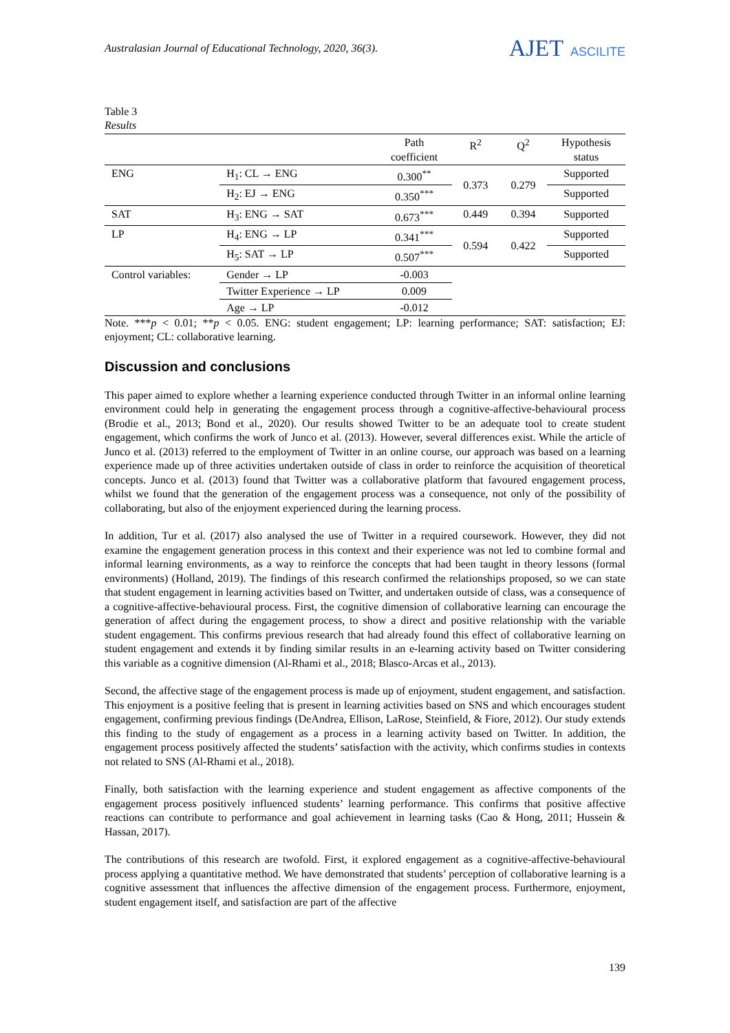Australasian Journal of Educational Technology, 2020, 36(3).
AJET ASCILITE
Table 3
Results
| | | Path coefficient | R<sup>2</sup> | Q<sup>2</sup> | Hypothesis status |
| --- | --- | --- | --- | --- | --- |
| ENG | H<sub>1</sub>: CL → ENG | 0.300<sup>**</sup> | 0.373 | 0.279 | Supported |
| | H<sub>2</sub>: EJ → ENG | 0.350<sup>***</sup> | | | Supported |
| SAT | H<sub>3</sub>: ENG → SAT | 0.673<sup>***</sup> | 0.449 | 0.394 | Supported |
| LP | H<sub>4</sub>: ENG → LP | 0.341<sup>***</sup> | 0.594 | 0.422 | Supported |
| | H<sub>5</sub>: SAT → LP | 0.507<sup>***</sup> | | | Supported |
| Control variables: | Gender → LP | -0.003 | | | |
| | Twitter Experience → LP | 0.009 | | | |
| | Age → LP | -0.012 | | | |
Note. ***p < 0.01; **p < 0.05. ENG: student engagement; LP: learning performance; SAT: satisfaction; EJ: enjoyment; CL: collaborative learning.
Discussion and conclusions
This paper aimed to explore whether a learning experience conducted through Twitter in an informal online learning environment could help in generating the engagement process through a cognitive-affective-behavioural process (Brodie et al., 2013; Bond et al., 2020). Our results showed Twitter to be an adequate tool to create student engagement, which confirms the work of Junco et al. (2013). However, several differences exist. While the article of Junco et al. (2013) referred to the employment of Twitter in an online course, our approach was based on a learning experience made up of three activities undertaken outside of class in order to reinforce the acquisition of theoretical concepts. Junco et al. (2013) found that Twitter was a collaborative platform that favoured engagement process, whilst we found that the generation of the engagement process was a consequence, not only of the possibility of collaborating, but also of the enjoyment experienced during the learning process.
In addition, Tur et al. (2017) also analysed the use of Twitter in a required coursework. However, they did not examine the engagement generation process in this context and their experience was not led to combine formal and informal learning environments, as a way to reinforce the concepts that had been taught in theory lessons (formal environments) (Holland, 2019). The findings of this research confirmed the relationships proposed, so we can state that student engagement in learning activities based on Twitter, and undertaken outside of class, was a consequence of a cognitive-affective-behavioural process. First, the cognitive dimension of collaborative learning can encourage the generation of affect during the engagement process, to show a direct and positive relationship with the variable student engagement. This confirms previous research that had already found this effect of collaborative learning on student engagement and extends it by finding similar results in an e-learning activity based on Twitter considering this variable as a cognitive dimension (Al-Rhami et al., 2018; Blasco-Arcas et al., 2013).
Second, the affective stage of the engagement process is made up of enjoyment, student engagement, and satisfaction. This enjoyment is a positive feeling that is present in learning activities based on SNS and which encourages student engagement, confirming previous findings (DeAndrea, Ellison, LaRose, Steinfield, & Fiore, 2012). Our study extends this finding to the study of engagement as a process in a learning activity based on Twitter. In addition, the engagement process positively affected the students’ satisfaction with the activity, which confirms studies in contexts not related to SNS (Al-Rhami et al., 2018).
Finally, both satisfaction with the learning experience and student engagement as affective components of the engagement process positively influenced students’ learning performance. This confirms that positive affective reactions can contribute to performance and goal achievement in learning tasks (Cao & Hong, 2011; Hussein & Hassan, 2017).
The contributions of this research are twofold. First, it explored engagement as a cognitive-affective-behavioural process applying a quantitative method. We have demonstrated that students’ perception of collaborative learning is a cognitive assessment that influences the affective dimension of the engagement process. Furthermore, enjoyment, student engagement itself, and satisfaction are part of the affective
139